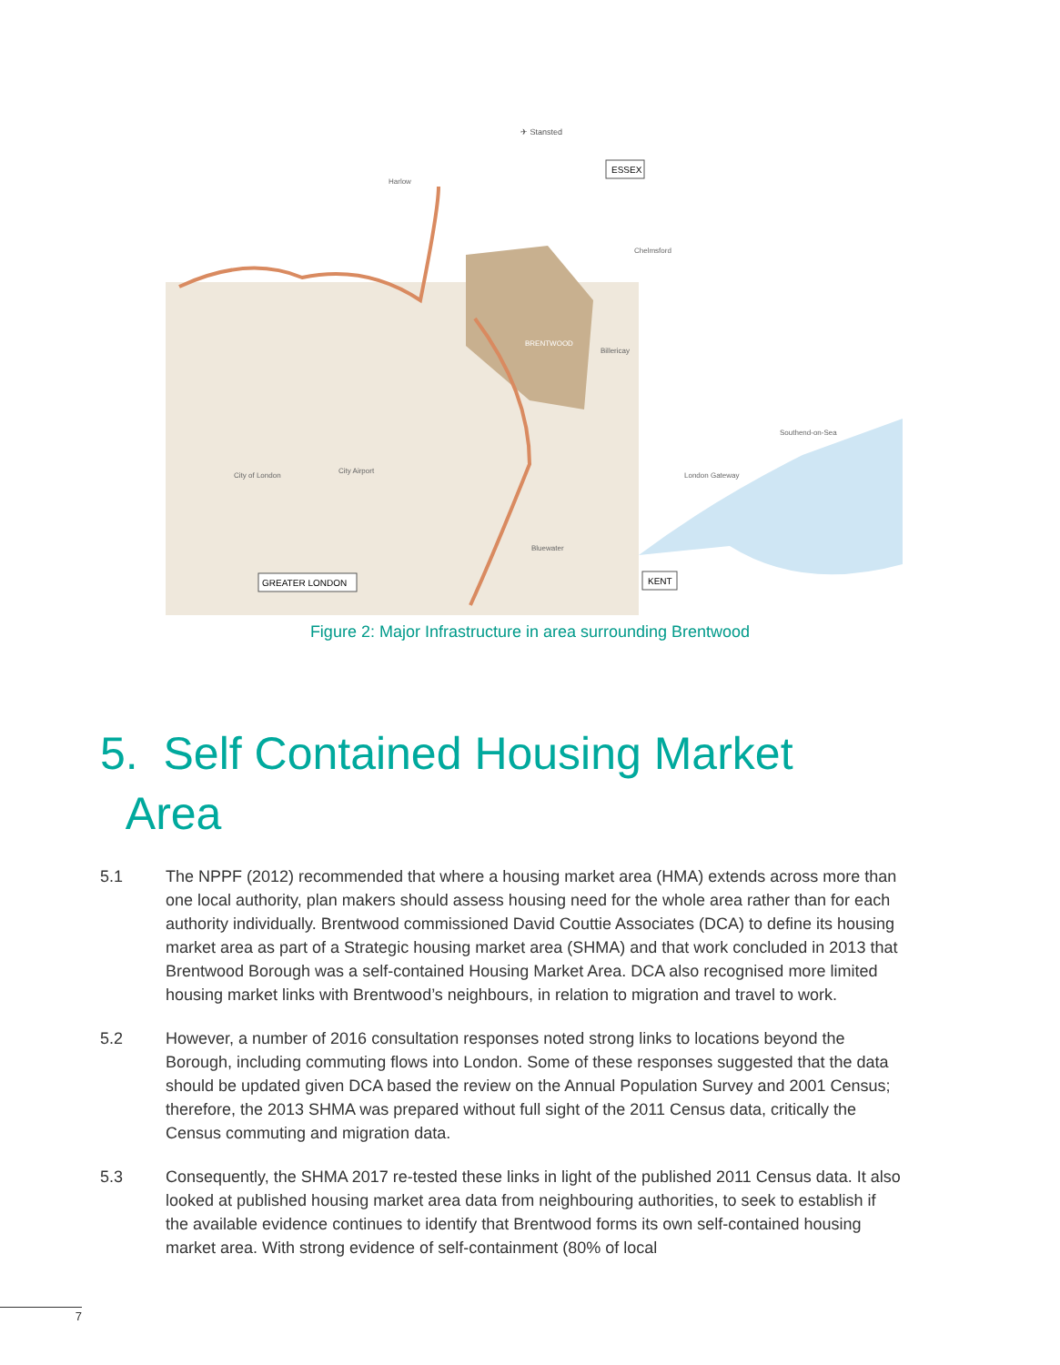✈ Stansted
ESSEX
GREATER LONDON
KENT
Harlow
Chelmsford
BRENTWOOD
Billericay
City of London
City Airport
London Gateway
Southend-on-Sea
Bluewater
Figure 2: Major Infrastructure in area surrounding Brentwood
5. Self Contained Housing Market
Area
5.1 The NPPF (2012) recommended that where a housing market area (HMA) extends across more than one local authority, plan makers should assess housing need for the whole area rather than for each authority individually. Brentwood commissioned David Couttie Associates (DCA) to define its housing market area as part of a Strategic housing market area (SHMA) and that work concluded in 2013 that Brentwood Borough was a self-contained Housing Market Area. DCA also recognised more limited housing market links with Brentwood’s neighbours, in relation to migration and travel to work.
5.2 However, a number of 2016 consultation responses noted strong links to locations beyond the Borough, including commuting flows into London. Some of these responses suggested that the data should be updated given DCA based the review on the Annual Population Survey and 2001 Census; therefore, the 2013 SHMA was prepared without full sight of the 2011 Census data, critically the Census commuting and migration data.
5.3 Consequently, the SHMA 2017 re-tested these links in light of the published 2011 Census data. It also looked at published housing market area data from neighbouring authorities, to seek to establish if the available evidence continues to identify that Brentwood forms its own self-contained housing market area. With strong evidence of self-containment (80% of local
7